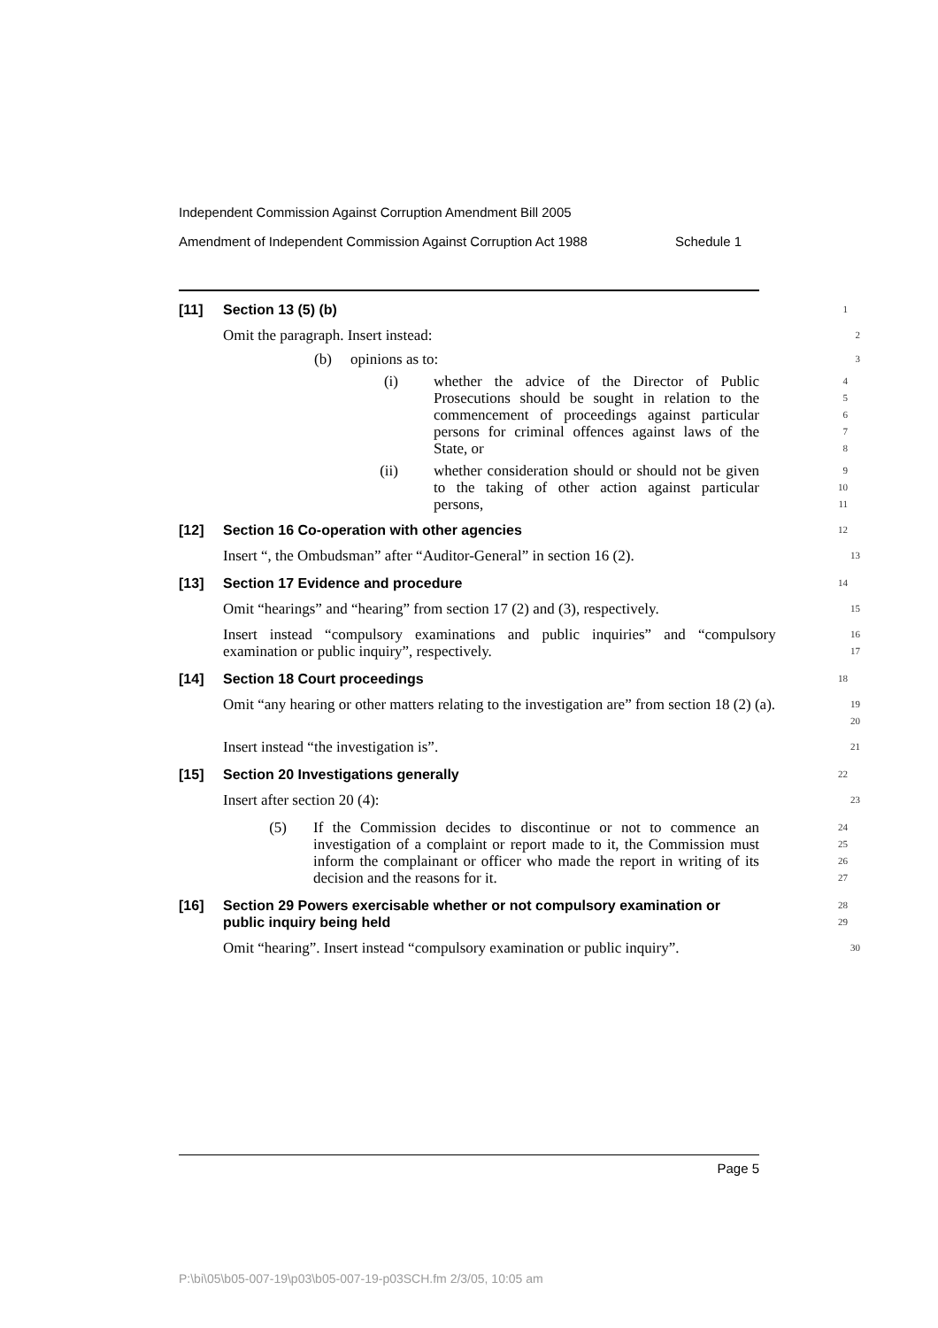Independent Commission Against Corruption Amendment Bill 2005
Amendment of Independent Commission Against Corruption Act 1988 Schedule 1
[11] Section 13 (5) (b)
1
Omit the paragraph. Insert instead:
2
(b) opinions as to:
3
(i) whether the advice of the Director of Public Prosecutions should be sought in relation to the commencement of proceedings against particular persons for criminal offences against laws of the State, or
4
5
6
7
8
(ii) whether consideration should or should not be given to the taking of other action against particular persons,
9
10
11
[12] Section 16 Co-operation with other agencies
12
Insert “, the Ombudsman” after “Auditor-General” in section 16 (2).
13
[13] Section 17 Evidence and procedure
14
Omit “hearings” and “hearing” from section 17 (2) and (3), respectively.
15
Insert instead “compulsory examinations and public inquiries” and “compulsory examination or public inquiry”, respectively.
16
17
[14] Section 18 Court proceedings
18
Omit “any hearing or other matters relating to the investigation are” from section 18 (2) (a).
19
20
Insert instead “the investigation is”.
21
[15] Section 20 Investigations generally
22
Insert after section 20 (4):
23
(5) If the Commission decides to discontinue or not to commence an investigation of a complaint or report made to it, the Commission must inform the complainant or officer who made the report in writing of its decision and the reasons for it.
24
25
26
27
[16] Section 29 Powers exercisable whether or not compulsory examination or public inquiry being held
28
29
Omit “hearing”. Insert instead “compulsory examination or public inquiry”.
30
Page 5
P:\bi\05\b05-007-19\p03\b05-007-19-p03SCH.fm 2/3/05, 10:05 am